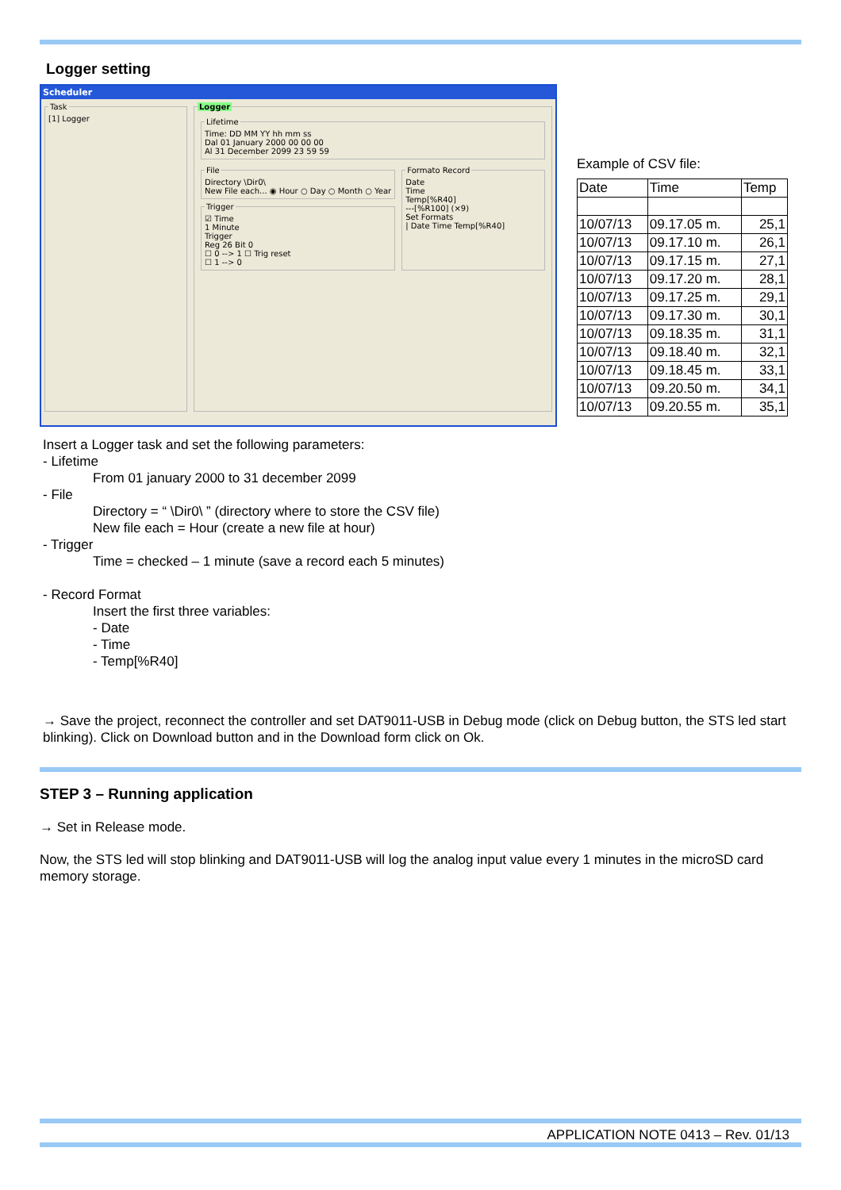Logger setting
Scheduler
Task[1] Logger Logger LifetimeTime: DD MM YY hh mm ss
Dal 01 January 2000 00 00 00
Al 31 December 2099 23 59 59
FileDirectory \Dir0\
New File each... ◉ Hour ○ Day ○ Month ○ Year Trigger☑ Time
1 Minute
Trigger
Reg 26 Bit 0
☐ 0 --> 1 ☐ Trig reset
☐ 1 --> 0
Formato RecordDate
Time
Temp[%R40]
---[%R100] (×9)
Set Formats
| Date Time Temp[%R40]
Example of CSV file:
| Date | Time | Temp |
| 10/07/13 | 09.17.05 m. | 25,1 |
| 10/07/13 | 09.17.10 m. | 26,1 |
| 10/07/13 | 09.17.15 m. | 27,1 |
| 10/07/13 | 09.17.20 m. | 28,1 |
| 10/07/13 | 09.17.25 m. | 29,1 |
| 10/07/13 | 09.17.30 m. | 30,1 |
| 10/07/13 | 09.18.35 m. | 31,1 |
| 10/07/13 | 09.18.40 m. | 32,1 |
| 10/07/13 | 09.18.45 m. | 33,1 |
| 10/07/13 | 09.20.50 m. | 34,1 |
| 10/07/13 | 09.20.55 m. | 35,1 |
Insert a Logger task and set the following parameters:
- Lifetime
From 01 january 2000 to 31 december 2099
- File
Directory = “ \Dir0\ ” (directory where to store the CSV file)
New file each = Hour (create a new file at hour)
- Trigger
Time = checked – 1 minute (save a record each 5 minutes)
- Record Format
Insert the first three variables:
- Date
- Time
- Temp[%R40]
→ Save the project, reconnect the controller and set DAT9011-USB in Debug mode (click on Debug button, the STS led start blinking). Click on Download button and in the Download form click on Ok.
STEP 3 – Running application
→ Set in Release mode.
Now, the STS led will stop blinking and DAT9011-USB will log the analog input value every 1 minutes in the microSD card memory storage.
APPLICATION NOTE 0413 – Rev. 01/13